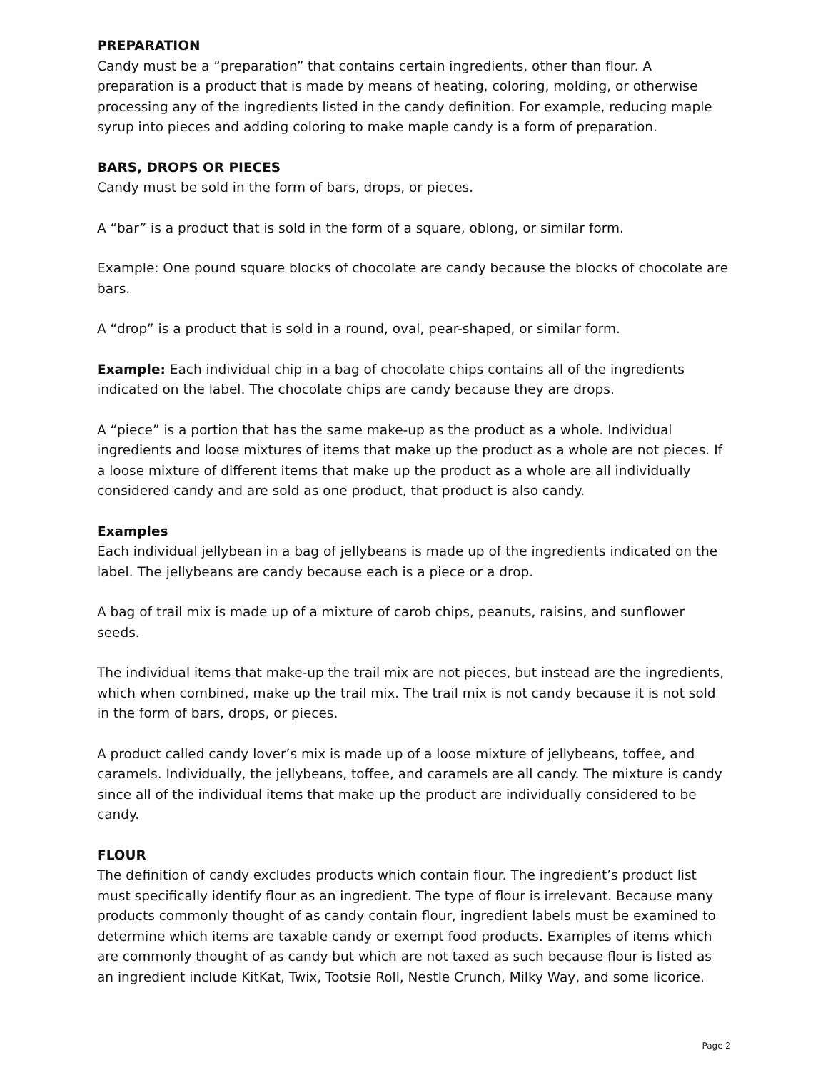PREPARATION
Candy must be a “preparation” that contains certain ingredients, other than flour. A preparation is a product that is made by means of heating, coloring, molding, or otherwise processing any of the ingredients listed in the candy definition. For example, reducing maple syrup into pieces and adding coloring to make maple candy is a form of preparation.
BARS, DROPS OR PIECES
Candy must be sold in the form of bars, drops, or pieces.
A “bar” is a product that is sold in the form of a square, oblong, or similar form.
Example: One pound square blocks of chocolate are candy because the blocks of chocolate are bars.
A “drop” is a product that is sold in a round, oval, pear-shaped, or similar form.
Example: Each individual chip in a bag of chocolate chips contains all of the ingredients indicated on the label. The chocolate chips are candy because they are drops.
A “piece” is a portion that has the same make-up as the product as a whole. Individual ingredients and loose mixtures of items that make up the product as a whole are not pieces. If a loose mixture of different items that make up the product as a whole are all individually considered candy and are sold as one product, that product is also candy.
Examples
Each individual jellybean in a bag of jellybeans is made up of the ingredients indicated on the label. The jellybeans are candy because each is a piece or a drop.
A bag of trail mix is made up of a mixture of carob chips, peanuts, raisins, and sunflower seeds.
The individual items that make-up the trail mix are not pieces, but instead are the ingredients, which when combined, make up the trail mix. The trail mix is not candy because it is not sold in the form of bars, drops, or pieces.
A product called candy lover’s mix is made up of a loose mixture of jellybeans, toffee, and caramels. Individually, the jellybeans, toffee, and caramels are all candy. The mixture is candy since all of the individual items that make up the product are individually considered to be candy.
FLOUR
The definition of candy excludes products which contain flour. The ingredient’s product list must specifically identify flour as an ingredient. The type of flour is irrelevant. Because many products commonly thought of as candy contain flour, ingredient labels must be examined to determine which items are taxable candy or exempt food products. Examples of items which are commonly thought of as candy but which are not taxed as such because flour is listed as an ingredient include KitKat, Twix, Tootsie Roll, Nestle Crunch, Milky Way, and some licorice.
Page 2